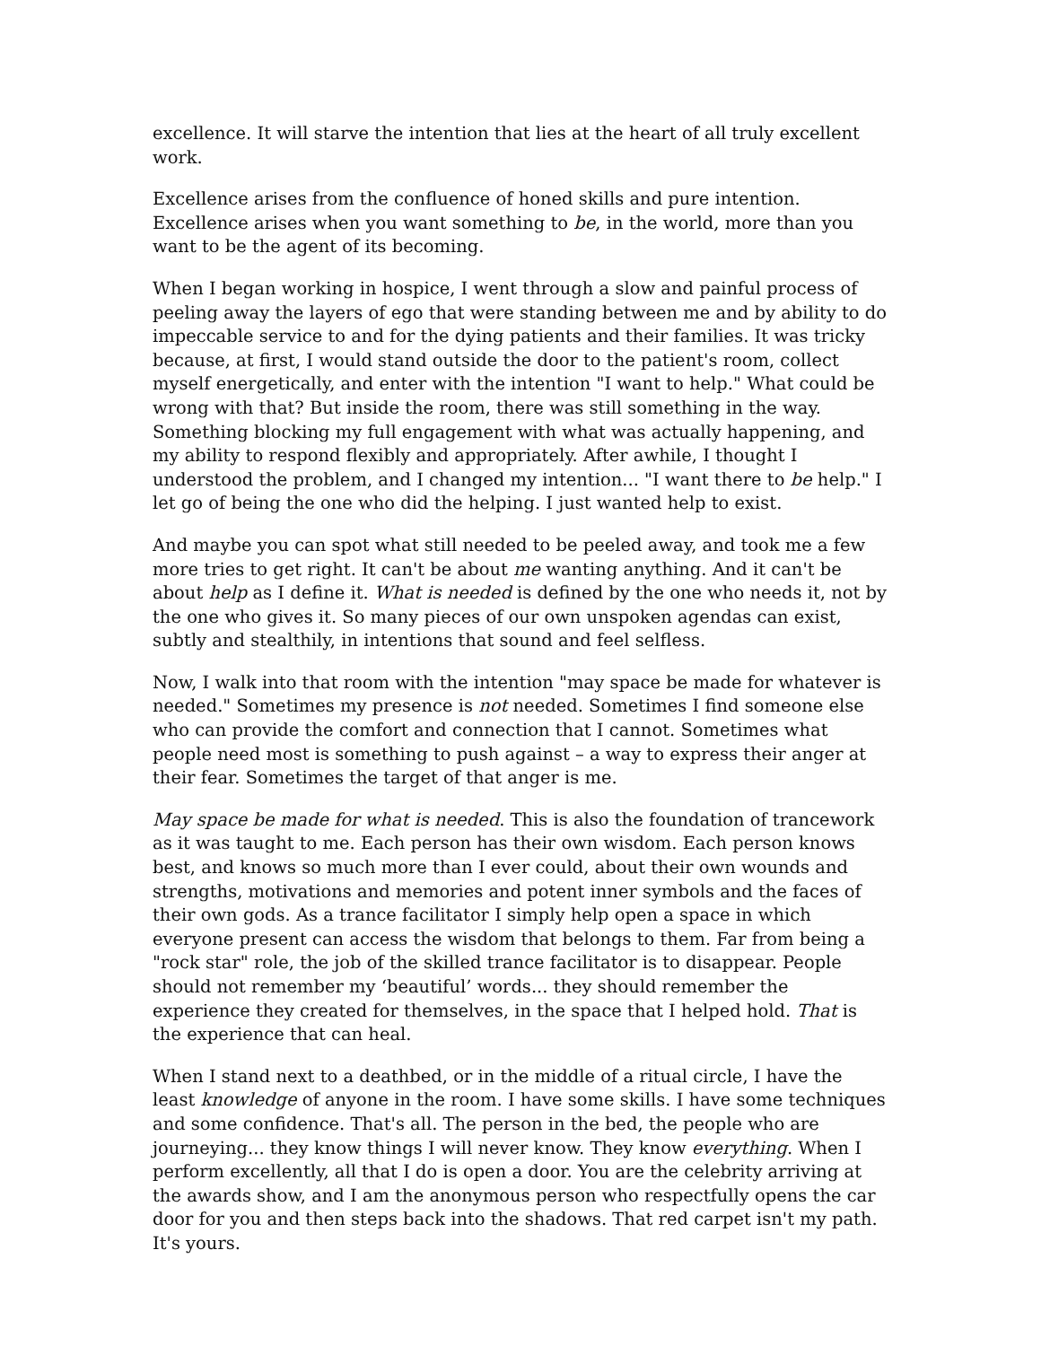excellence. It will starve the intention that lies at the heart of all truly excellent work.
Excellence arises from the confluence of honed skills and pure intention. Excellence arises when you want something to be, in the world, more than you want to be the agent of its becoming.
When I began working in hospice, I went through a slow and painful process of peeling away the layers of ego that were standing between me and by ability to do impeccable service to and for the dying patients and their families. It was tricky because, at first, I would stand outside the door to the patient's room, collect myself energetically, and enter with the intention "I want to help." What could be wrong with that? But inside the room, there was still something in the way. Something blocking my full engagement with what was actually happening, and my ability to respond flexibly and appropriately. After awhile, I thought I understood the problem, and I changed my intention... "I want there to be help." I let go of being the one who did the helping. I just wanted help to exist.
And maybe you can spot what still needed to be peeled away, and took me a few more tries to get right. It can't be about me wanting anything. And it can't be about help as I define it. What is needed is defined by the one who needs it, not by the one who gives it. So many pieces of our own unspoken agendas can exist, subtly and stealthily, in intentions that sound and feel selfless.
Now, I walk into that room with the intention "may space be made for whatever is needed." Sometimes my presence is not needed. Sometimes I find someone else who can provide the comfort and connection that I cannot. Sometimes what people need most is something to push against – a way to express their anger at their fear. Sometimes the target of that anger is me.
May space be made for what is needed. This is also the foundation of trancework as it was taught to me. Each person has their own wisdom. Each person knows best, and knows so much more than I ever could, about their own wounds and strengths, motivations and memories and potent inner symbols and the faces of their own gods. As a trance facilitator I simply help open a space in which everyone present can access the wisdom that belongs to them. Far from being a "rock star" role, the job of the skilled trance facilitator is to disappear. People should not remember my ‘beautiful’ words... they should remember the experience they created for themselves, in the space that I helped hold. That is the experience that can heal.
When I stand next to a deathbed, or in the middle of a ritual circle, I have the least knowledge of anyone in the room. I have some skills. I have some techniques and some confidence. That's all. The person in the bed, the people who are journeying... they know things I will never know. They know everything. When I perform excellently, all that I do is open a door. You are the celebrity arriving at the awards show, and I am the anonymous person who respectfully opens the car door for you and then steps back into the shadows. That red carpet isn't my path. It's yours.